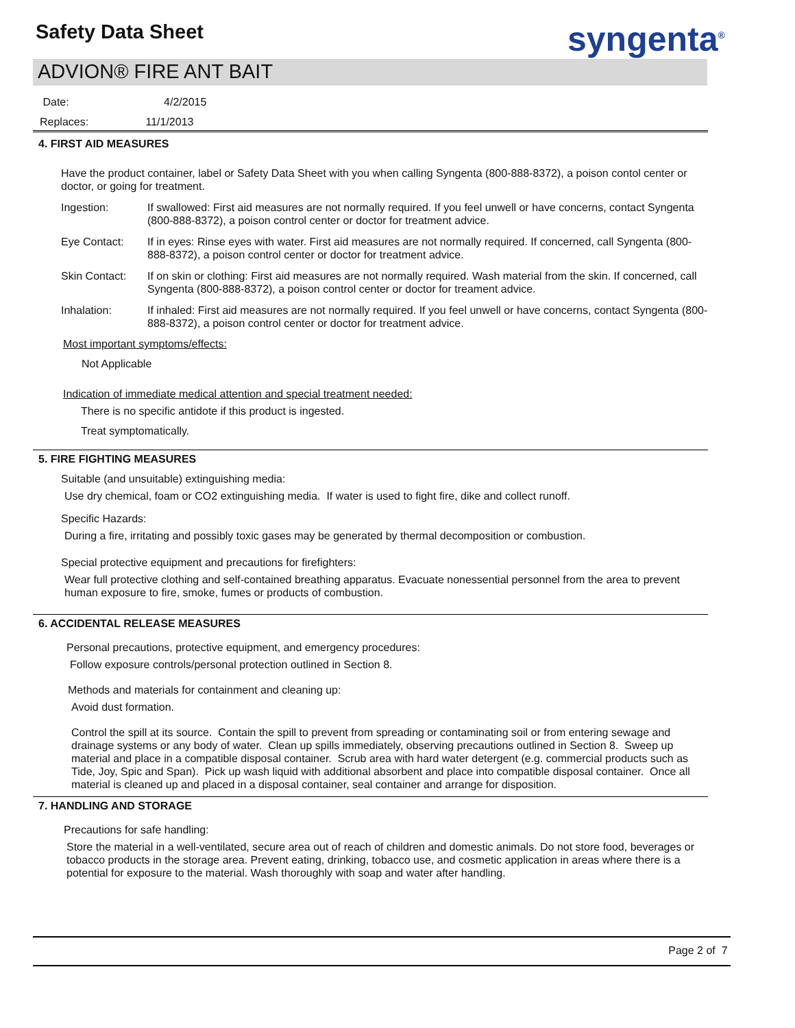Safety Data Sheet syngenta<sup>®</sup>
ADVION® FIRE ANT BAIT
Date: 4/2/2015
Replaces: 11/1/2013
4. FIRST AID MEASURES
Have the product container, label or Safety Data Sheet with you when calling Syngenta (800-888-8372), a poison contol center or doctor, or going for treatment.
Ingestion: If swallowed: First aid measures are not normally required. If you feel unwell or have concerns, contact Syngenta (800-888-8372), a poison control center or doctor for treatment advice.
Eye Contact: If in eyes: Rinse eyes with water. First aid measures are not normally required. If concerned, call Syngenta (800-888-8372), a poison control center or doctor for treatment advice.
Skin Contact: If on skin or clothing: First aid measures are not normally required. Wash material from the skin. If concerned, call Syngenta (800-888-8372), a poison control center or doctor for treament advice.
Inhalation: If inhaled: First aid measures are not normally required. If you feel unwell or have concerns, contact Syngenta (800-888-8372), a poison control center or doctor for treatment advice.
Most important symptoms/effects:
Not Applicable
Indication of immediate medical attention and special treatment needed:
There is no specific antidote if this product is ingested.
Treat symptomatically.
5. FIRE FIGHTING MEASURES
Suitable (and unsuitable) extinguishing media:
Use dry chemical, foam or CO2 extinguishing media. If water is used to fight fire, dike and collect runoff.
Specific Hazards:
During a fire, irritating and possibly toxic gases may be generated by thermal decomposition or combustion.
Special protective equipment and precautions for firefighters:
Wear full protective clothing and self-contained breathing apparatus. Evacuate nonessential personnel from the area to prevent human exposure to fire, smoke, fumes or products of combustion.
6. ACCIDENTAL RELEASE MEASURES
Personal precautions, protective equipment, and emergency procedures:
Follow exposure controls/personal protection outlined in Section 8.
Methods and materials for containment and cleaning up:
Avoid dust formation.
Control the spill at its source. Contain the spill to prevent from spreading or contaminating soil or from entering sewage and drainage systems or any body of water. Clean up spills immediately, observing precautions outlined in Section 8. Sweep up material and place in a compatible disposal container. Scrub area with hard water detergent (e.g. commercial products such as Tide, Joy, Spic and Span). Pick up wash liquid with additional absorbent and place into compatible disposal container. Once all material is cleaned up and placed in a disposal container, seal container and arrange for disposition.
7. HANDLING AND STORAGE
Precautions for safe handling:
Store the material in a well-ventilated, secure area out of reach of children and domestic animals. Do not store food, beverages or tobacco products in the storage area. Prevent eating, drinking, tobacco use, and cosmetic application in areas where there is a potential for exposure to the material. Wash thoroughly with soap and water after handling.
Page 2 of 7